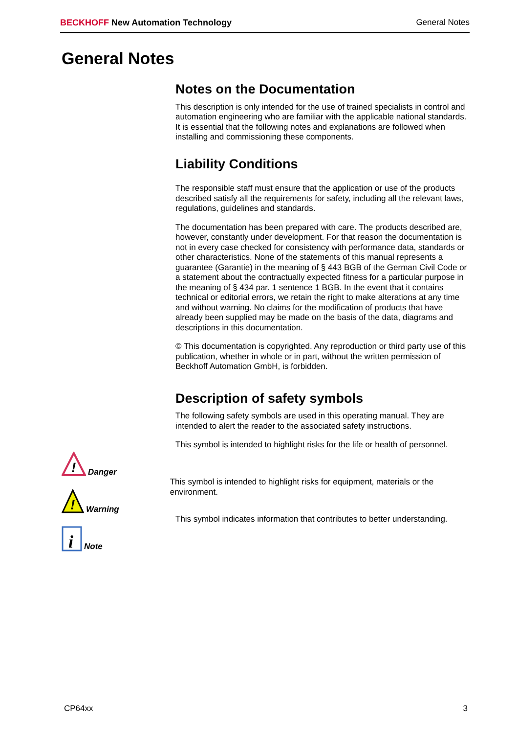BECKHOFF New Automation Technology
General Notes
General Notes
Notes on the Documentation
This description is only intended for the use of trained specialists in control and automation engineering who are familiar with the applicable national standards. It is essential that the following notes and explanations are followed when installing and commissioning these components.
Liability Conditions
The responsible staff must ensure that the application or use of the products described satisfy all the requirements for safety, including all the relevant laws, regulations, guidelines and standards.
The documentation has been prepared with care. The products described are, however, constantly under development. For that reason the documentation is not in every case checked for consistency with performance data, standards or other characteristics. None of the statements of this manual represents a guarantee (Garantie) in the meaning of § 443 BGB of the German Civil Code or a statement about the contractually expected fitness for a particular purpose in the meaning of § 434 par. 1 sentence 1 BGB. In the event that it contains technical or editorial errors, we retain the right to make alterations at any time and without warning. No claims for the modification of products that have already been supplied may be made on the basis of the data, diagrams and descriptions in this documentation.
© This documentation is copyrighted. Any reproduction or third party use of this publication, whether in whole or in part, without the written permission of Beckhoff Automation GmbH, is forbidden.
Description of safety symbols
The following safety symbols are used in this operating manual. They are intended to alert the reader to the associated safety instructions.
!
Danger
This symbol is intended to highlight risks for the life or health of personnel.
!
Warning
This symbol is intended to highlight risks for equipment, materials or the environment.
i
Note
This symbol indicates information that contributes to better understanding.
CP64xx 3